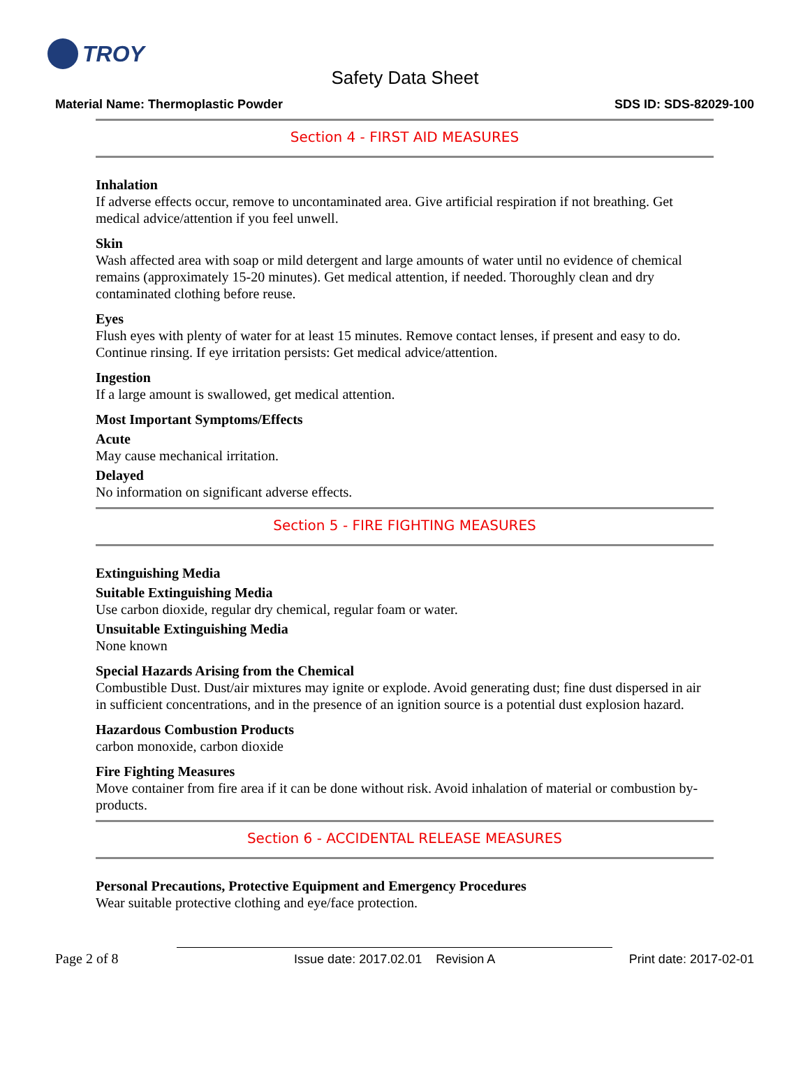TROY
Safety Data Sheet
Material Name: Thermoplastic Powder
SDS ID: SDS-82029-100
Section 4 - FIRST AID MEASURES
Inhalation
If adverse effects occur, remove to uncontaminated area. Give artificial respiration if not breathing. Get medical advice/attention if you feel unwell.
Skin
Wash affected area with soap or mild detergent and large amounts of water until no evidence of chemical remains (approximately 15-20 minutes). Get medical attention, if needed. Thoroughly clean and dry contaminated clothing before reuse.
Eyes
Flush eyes with plenty of water for at least 15 minutes. Remove contact lenses, if present and easy to do. Continue rinsing. If eye irritation persists: Get medical advice/attention.
Ingestion
If a large amount is swallowed, get medical attention.
Most Important Symptoms/Effects
Acute
May cause mechanical irritation.
Delayed
No information on significant adverse effects.
Section 5 - FIRE FIGHTING MEASURES
Extinguishing Media
Suitable Extinguishing Media
Use carbon dioxide, regular dry chemical, regular foam or water.
Unsuitable Extinguishing Media
None known
Special Hazards Arising from the Chemical
Combustible Dust. Dust/air mixtures may ignite or explode. Avoid generating dust; fine dust dispersed in air in sufficient concentrations, and in the presence of an ignition source is a potential dust explosion hazard.
Hazardous Combustion Products
carbon monoxide, carbon dioxide
Fire Fighting Measures
Move container from fire area if it can be done without risk. Avoid inhalation of material or combustion by-products.
Section 6 - ACCIDENTAL RELEASE MEASURES
Personal Precautions, Protective Equipment and Emergency Procedures
Wear suitable protective clothing and eye/face protection.
Page 2 of 8
Issue date: 2017.02.01 Revision A
Print date: 2017-02-01